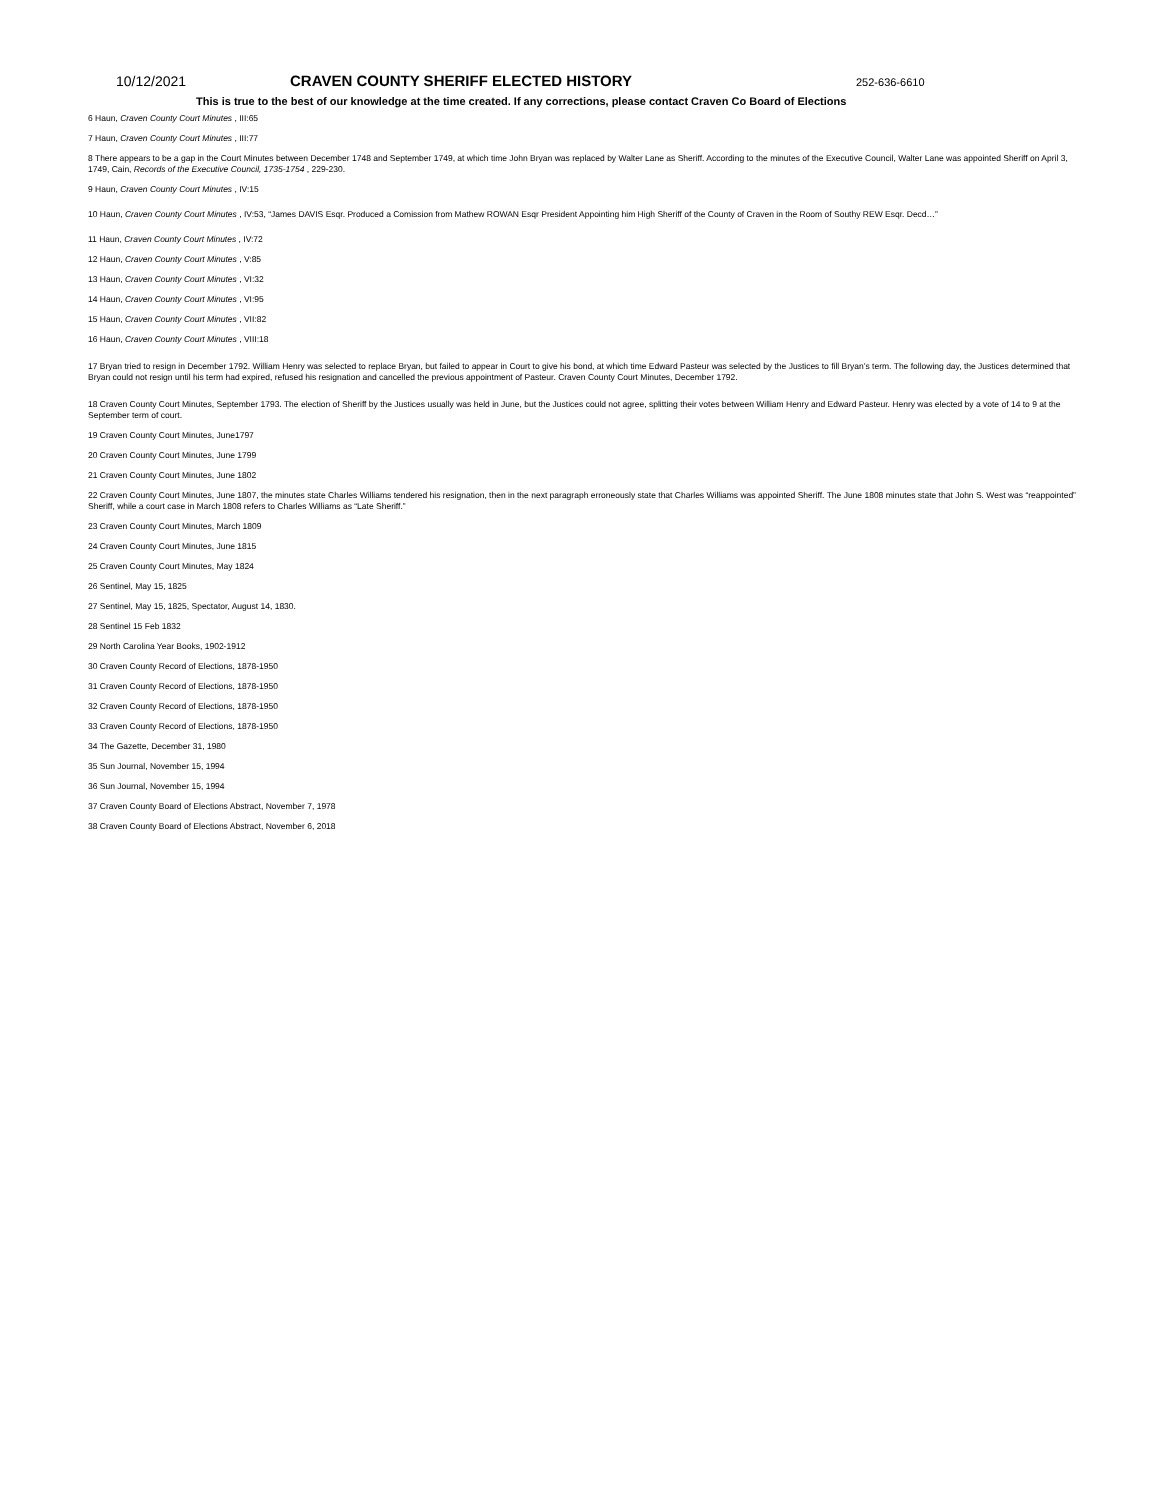10/12/2021 CRAVEN COUNTY SHERIFF ELECTED HISTORY 252-636-6610
This is true to the best of our knowledge at the time created. If any corrections, please contact Craven Co Board of Elections
6 Haun, Craven County Court Minutes , III:65
7 Haun, Craven County Court Minutes , III:77
8 There appears to be a gap in the Court Minutes between December 1748 and September 1749, at which time John Bryan was replaced by Walter Lane as Sheriff. According to the minutes of the Executive Council, Walter Lane was appointed Sheriff on April 3, 1749, Cain, Records of the Executive Council, 1735-1754 , 229-230.
9 Haun, Craven County Court Minutes , IV:15
10 Haun, Craven County Court Minutes , IV:53, “James DAVIS Esqr. Produced a Comission from Mathew ROWAN Esqr President Appointing him High Sheriff of the County of Craven in the Room of Southy REW Esqr. Decd…”
11 Haun, Craven County Court Minutes , IV:72
12 Haun, Craven County Court Minutes , V:85
13 Haun, Craven County Court Minutes , VI:32
14 Haun, Craven County Court Minutes , VI:95
15 Haun, Craven County Court Minutes , VII:82
16 Haun, Craven County Court Minutes , VIII:18
17 Bryan tried to resign in December 1792. William Henry was selected to replace Bryan, but failed to appear in Court to give his bond, at which time Edward Pasteur was selected by the Justices to fill Bryan’s term. The following day, the Justices determined that Bryan could not resign until his term had expired, refused his resignation and cancelled the previous appointment of Pasteur. Craven County Court Minutes, December 1792.
18 Craven County Court Minutes, September 1793. The election of Sheriff by the Justices usually was held in June, but the Justices could not agree, splitting their votes between William Henry and Edward Pasteur. Henry was elected by a vote of 14 to 9 at the September term of court.
19 Craven County Court Minutes, June1797
20 Craven County Court Minutes, June 1799
21 Craven County Court Minutes, June 1802
22 Craven County Court Minutes, June 1807, the minutes state Charles Williams tendered his resignation, then in the next paragraph erroneously state that Charles Williams was appointed Sheriff. The June 1808 minutes state that John S. West was “reappointed” Sheriff, while a court case in March 1808 refers to Charles Williams as “Late Sheriff.”
23 Craven County Court Minutes, March 1809
24 Craven County Court Minutes, June 1815
25 Craven County Court Minutes, May 1824
26 Sentinel, May 15, 1825
27 Sentinel, May 15, 1825, Spectator, August 14, 1830.
28 Sentinel 15 Feb 1832
29 North Carolina Year Books, 1902-1912
30 Craven County Record of Elections, 1878-1950
31 Craven County Record of Elections, 1878-1950
32 Craven County Record of Elections, 1878-1950
33 Craven County Record of Elections, 1878-1950
34 The Gazette, December 31, 1980
35 Sun Journal, November 15, 1994
36 Sun Journal, November 15, 1994
37 Craven County Board of Elections Abstract, November 7, 1978
38 Craven County Board of Elections Abstract, November 6, 2018